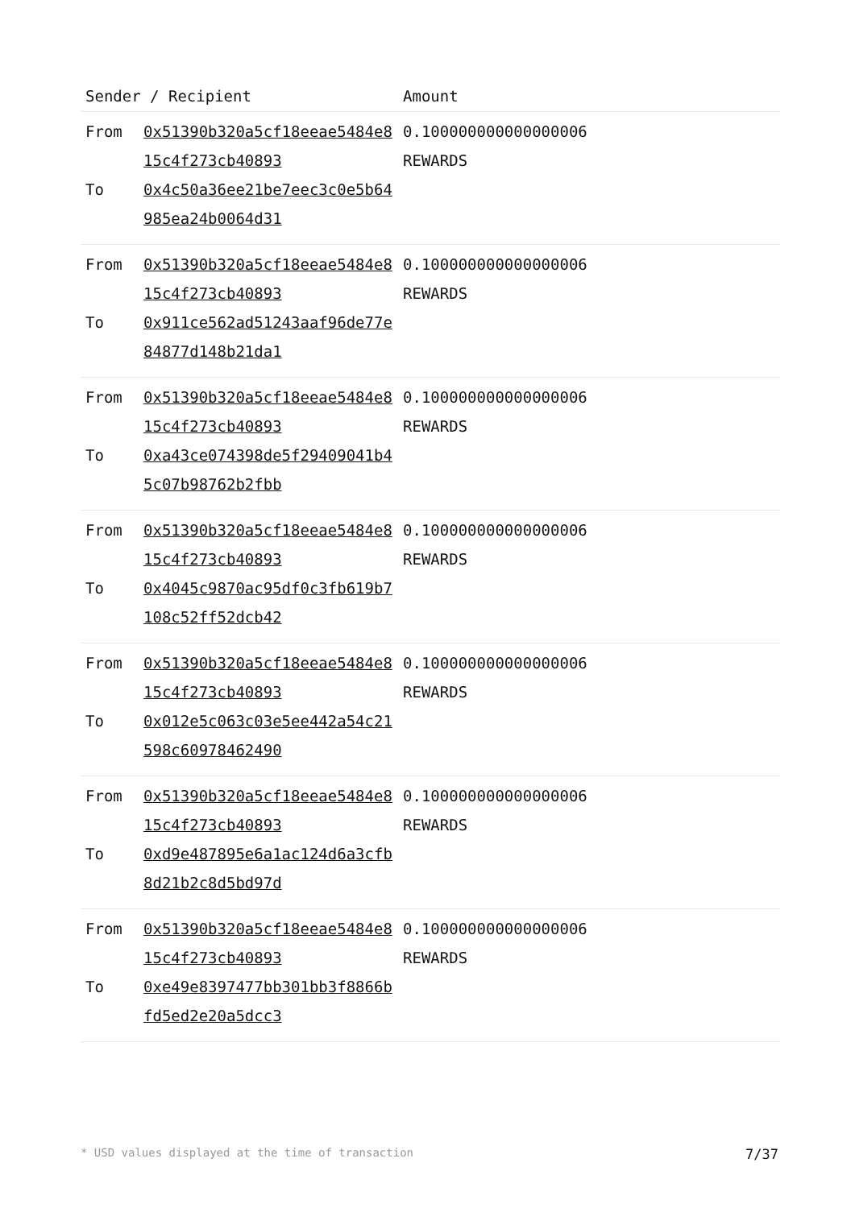| Sender / Recipient | | Amount |
| --- | --- | --- |
| From To | 0x51390b320a5cf18eeae5484e815c4f273cb40893 0x4c50a36ee21be7eec3c0e5b64985ea24b0064d31 | 0.100000000000000006 REWARDS |
| From To | 0x51390b320a5cf18eeae5484e815c4f273cb40893 0x911ce562ad51243aaf96de77e84877d148b21da1 | 0.100000000000000006 REWARDS |
| From To | 0x51390b320a5cf18eeae5484e815c4f273cb40893 0xa43ce074398de5f29409041b45c07b98762b2fbb | 0.100000000000000006 REWARDS |
| From To | 0x51390b320a5cf18eeae5484e815c4f273cb40893 0x4045c9870ac95df0c3fb619b7108c52ff52dcb42 | 0.100000000000000006 REWARDS |
| From To | 0x51390b320a5cf18eeae5484e815c4f273cb40893 0x012e5c063c03e5ee442a54c21598c60978462490 | 0.100000000000000006 REWARDS |
| From To | 0x51390b320a5cf18eeae5484e815c4f273cb40893 0xd9e487895e6a1ac124d6a3cfb8d21b2c8d5bd97d | 0.100000000000000006 REWARDS |
| From To | 0x51390b320a5cf18eeae5484e815c4f273cb40893 0xe49e8397477bb301bb3f8866bfd5ed2e20a5dcc3 | 0.100000000000000006 REWARDS |
* USD values displayed at the time of transaction 7/37